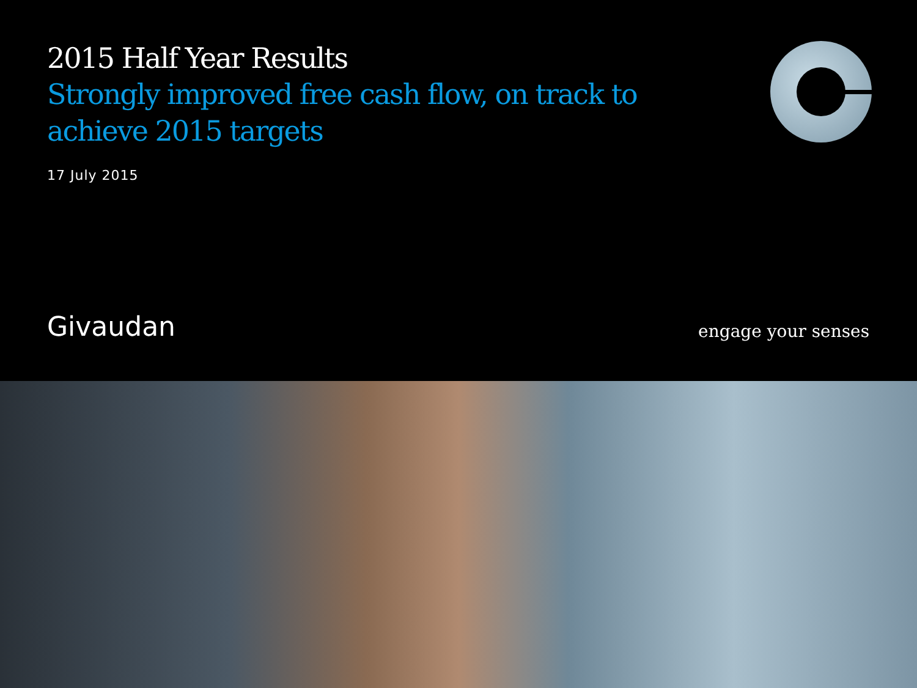2015 Half Year Results
Strongly improved free cash flow, on track to achieve 2015 targets
17 July 2015
Givaudan engage your senses